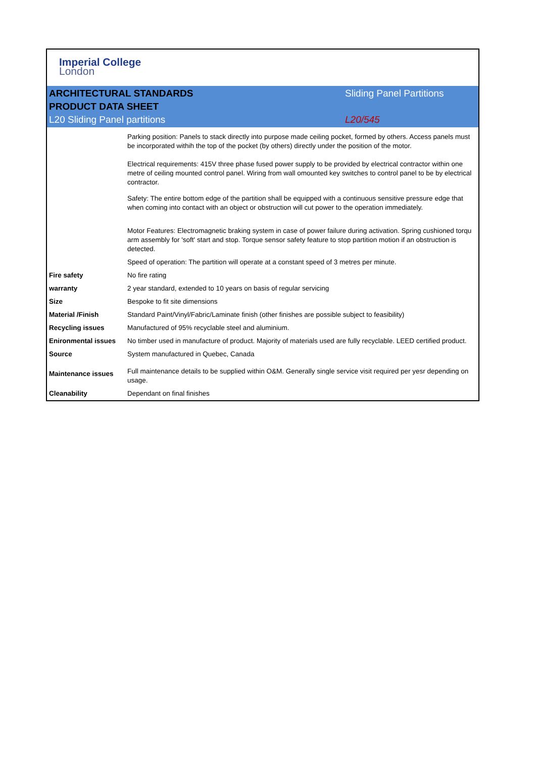Imperial College
London
ARCHITECTURAL STANDARDS
PRODUCT DATA SHEET
L20 Sliding Panel partitions
Sliding Panel Partitions
L20/545
| | Parking position: Panels to stack directly into purpose made ceiling pocket, formed by others. Access panels must be incorporated withih the top of the pocket (by others) directly under the position of the motor. |
| | Electrical requirements: 415V three phase fused power supply to be provided by electrical contractor within one metre of ceiling mounted control panel. Wiring from wall omounted key switches to control panel to be by electrical contractor. |
| | Safety: The entire bottom edge of the partition shall be equipped with a continuous sensitive pressure edge that when coming into contact with an object or obstruction will cut power to the operation immediately. |
| | Motor Features: Electromagnetic braking system in case of power failure during activation. Spring cushioned torqu arm assembly for 'soft' start and stop. Torque sensor safety feature to stop partition motion if an obstruction is detected. |
| | Speed of operation: The partition will operate at a constant speed of 3 metres per minute. |
| Fire safety | No fire rating |
| warranty | 2 year standard, extended to 10 years on basis of regular servicing |
| Size | Bespoke to fit site dimensions |
| Material /Finish | Standard Paint/Vinyl/Fabric/Laminate finish (other finishes are possible subject to feasibility) |
| Recycling issues | Manufactured of 95% recyclable steel and aluminium. |
| Enironmental issues | No timber used in manufacture of product. Majority of materials used are fully recyclable. LEED certified product. |
| Source | System manufactured in Quebec, Canada |
| Maintenance issues | Full maintenance details to be supplied within O&M. Generally single service visit required per yesr depending on usage. |
| Cleanability | Dependant on final finishes |